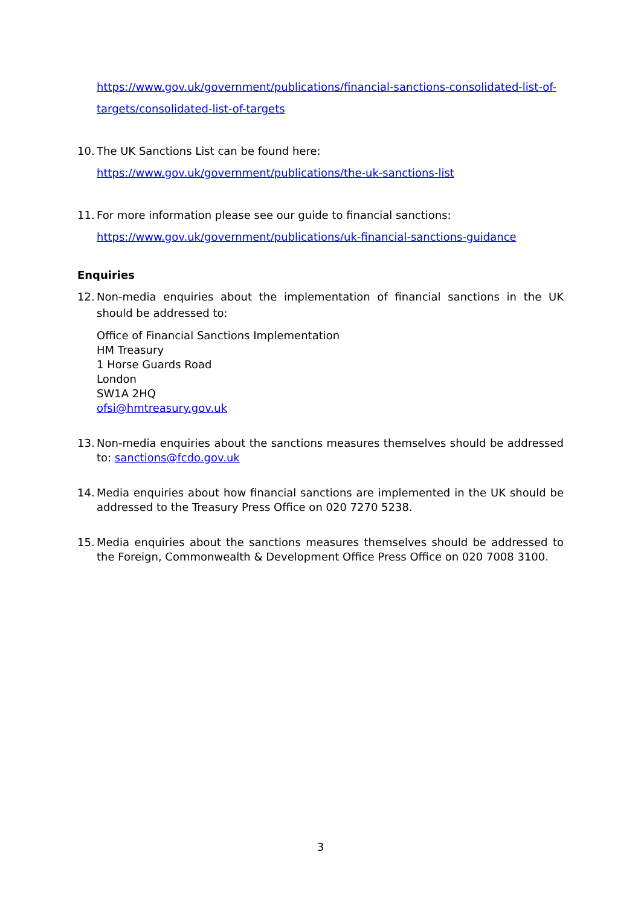https://www.gov.uk/government/publications/financial-sanctions-consolidated-list-of-targets/consolidated-list-of-targets
10.
The UK Sanctions List can be found here:
https://www.gov.uk/government/publications/the-uk-sanctions-list
11.
For more information please see our guide to financial sanctions:
https://www.gov.uk/government/publications/uk-financial-sanctions-guidance
Enquiries
12.
Non-media enquiries about the implementation of financial sanctions in the UK should be addressed to:
Office of Financial Sanctions Implementation
HM Treasury
1 Horse Guards Road
London
SW1A 2HQ
ofsi@hmtreasury.gov.uk
13.
Non-media enquiries about the sanctions measures themselves should be addressed to: sanctions@fcdo.gov.uk
14.
Media enquiries about how financial sanctions are implemented in the UK should be addressed to the Treasury Press Office on 020 7270 5238.
15.
Media enquiries about the sanctions measures themselves should be addressed to the Foreign, Commonwealth & Development Office Press Office on 020 7008 3100.
3